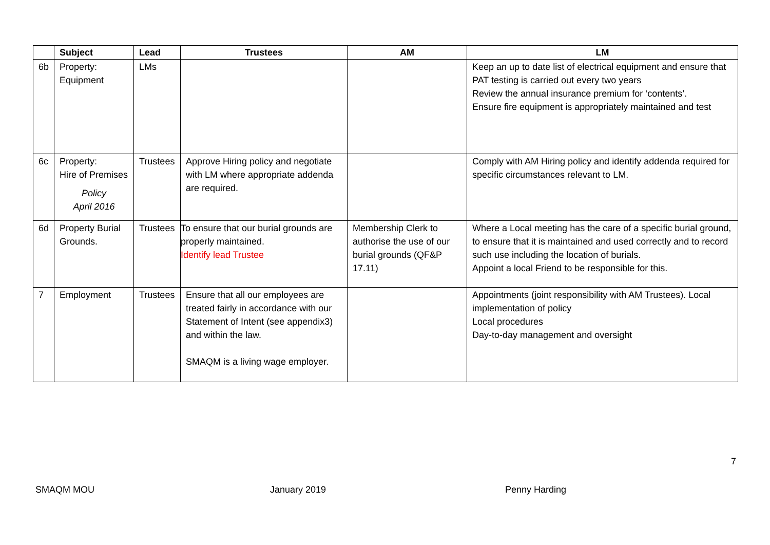| | Subject | Lead | Trustees | AM | LM |
| --- | --- | --- | --- | --- | --- |
| 6b | Property: Equipment | LMs | | | Keep an up to date list of electrical equipment and ensure that PAT testing is carried out every two years Review the annual insurance premium for ‘contents’. Ensure fire equipment is appropriately maintained and test |
| 6c | Property: Hire of Premises Policy April 2016 | Trustees | Approve Hiring policy and negotiate with LM where appropriate addenda are required. | | Comply with AM Hiring policy and identify addenda required for specific circumstances relevant to LM. |
| 6d | Property Burial Grounds. | Trustees | To ensure that our burial grounds are properly maintained. Identify lead Trustee | Membership Clerk to authorise the use of our burial grounds (QF&P 17.11) | Where a Local meeting has the care of a specific burial ground, to ensure that it is maintained and used correctly and to record such use including the location of burials. Appoint a local Friend to be responsible for this. |
| 7 | Employment | Trustees | Ensure that all our employees are treated fairly in accordance with our Statement of Intent (see appendix3) and within the law. SMAQM is a living wage employer. | | Appointments (joint responsibility with AM Trustees). Local implementation of policy Local procedures Day-to-day management and oversight |
7
SMAQM MOU January 2019 Penny Harding